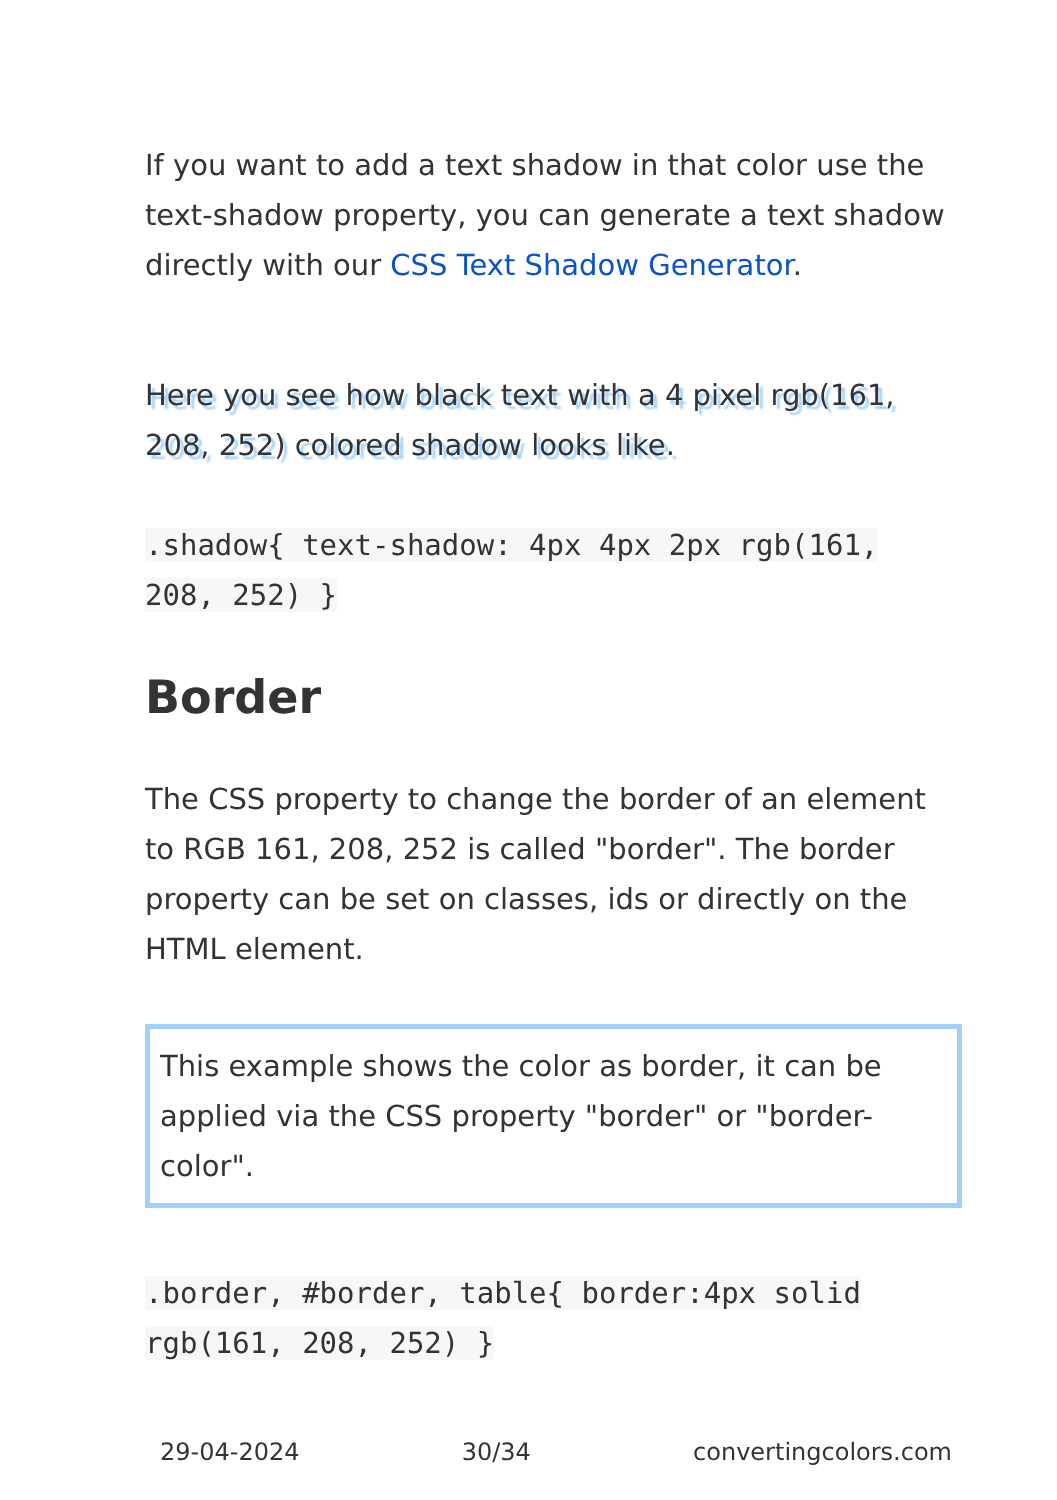If you want to add a text shadow in that color use the text-shadow property, you can generate a text shadow directly with our CSS Text Shadow Generator.
Here you see how black text with a 4 pixel rgb(161, 208, 252) colored shadow looks like.
.shadow{ text-shadow: 4px 4px 2px rgb(161, 208, 252) }
Border
The CSS property to change the border of an element to RGB 161, 208, 252 is called "border". The border property can be set on classes, ids or directly on the HTML element.
This example shows the color as border, it can be applied via the CSS property "border" or "border-color".
.border, #border, table{ border:4px solid rgb(161, 208, 252) }
29-04-2024 30/34 convertingcolors.com